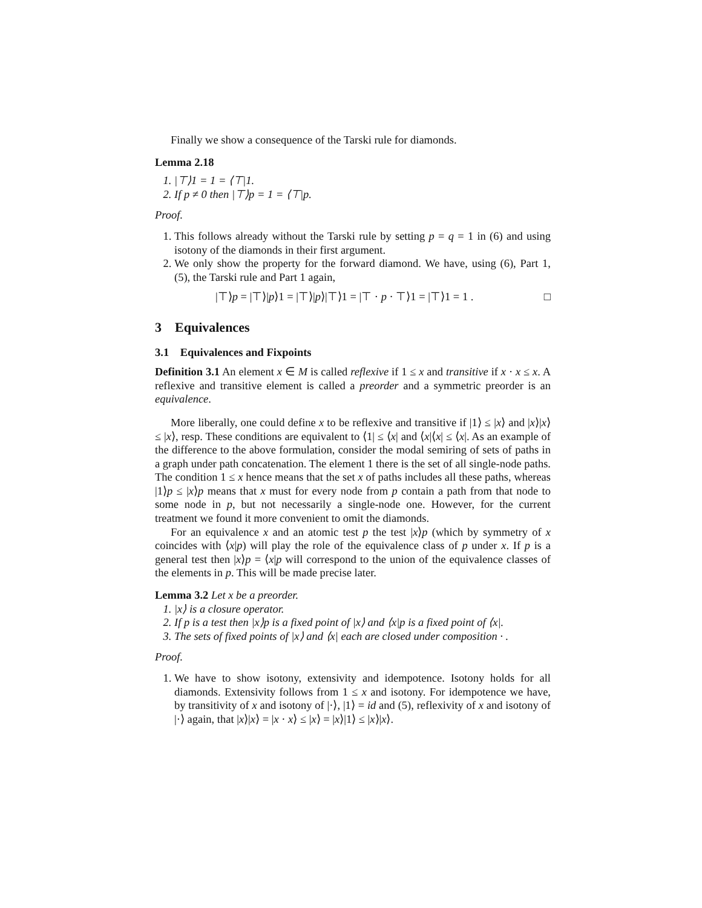Finally we show a consequence of the Tarski rule for diamonds.
Lemma 2.18
1. |⊤⟩1 = 1 = ⟨⊤|1.
2. If p ≠ 0 then |⊤⟩p = 1 = ⟨⊤|p.
Proof.
1. This follows already without the Tarski rule by setting p = q = 1 in (6) and using isotony of the diamonds in their first argument.
2. We only show the property for the forward diamond. We have, using (6), Part 1, (5), the Tarski rule and Part 1 again,
|⊤⟩p = |⊤⟩|p⟩1 = |⊤⟩|p⟩|⊤⟩1 = |⊤ · p · ⊤⟩1 = |⊤⟩1 = 1 . □
3 Equivalences
3.1 Equivalences and Fixpoints
Definition 3.1 An element x ∈ M is called reflexive if 1 ≤ x and transitive if x · x ≤ x. A reflexive and transitive element is called a preorder and a symmetric preorder is an equivalence.
More liberally, one could define x to be reflexive and transitive if |1⟩ ≤ |x⟩ and |x⟩|x⟩ ≤ |x⟩, resp. These conditions are equivalent to ⟨1| ≤ ⟨x| and ⟨x|⟨x| ≤ ⟨x|. As an example of the difference to the above formulation, consider the modal semiring of sets of paths in a graph under path concatenation. The element 1 there is the set of all single-node paths. The condition 1 ≤ x hence means that the set x of paths includes all these paths, whereas |1⟩p ≤ |x⟩p means that x must for every node from p contain a path from that node to some node in p, but not necessarily a single-node one. However, for the current treatment we found it more convenient to omit the diamonds.
For an equivalence x and an atomic test p the test |x⟩p (which by symmetry of x coincides with ⟨x|p) will play the role of the equivalence class of p under x. If p is a general test then |x⟩p = ⟨x|p will correspond to the union of the equivalence classes of the elements in p. This will be made precise later.
Lemma 3.2 Let x be a preorder.
1. |x⟩ is a closure operator.
2. If p is a test then |x⟩p is a fixed point of |x⟩ and ⟨x|p is a fixed point of ⟨x|.
3. The sets of fixed points of |x⟩ and ⟨x| each are closed under composition · .
Proof.
1. We have to show isotony, extensivity and idempotence. Isotony holds for all diamonds. Extensivity follows from 1 ≤ x and isotony. For idempotence we have, by transitivity of x and isotony of |·⟩, |1⟩ = id and (5), reflexivity of x and isotony of |·⟩ again, that |x⟩|x⟩ = |x · x⟩ ≤ |x⟩ = |x⟩|1⟩ ≤ |x⟩|x⟩.